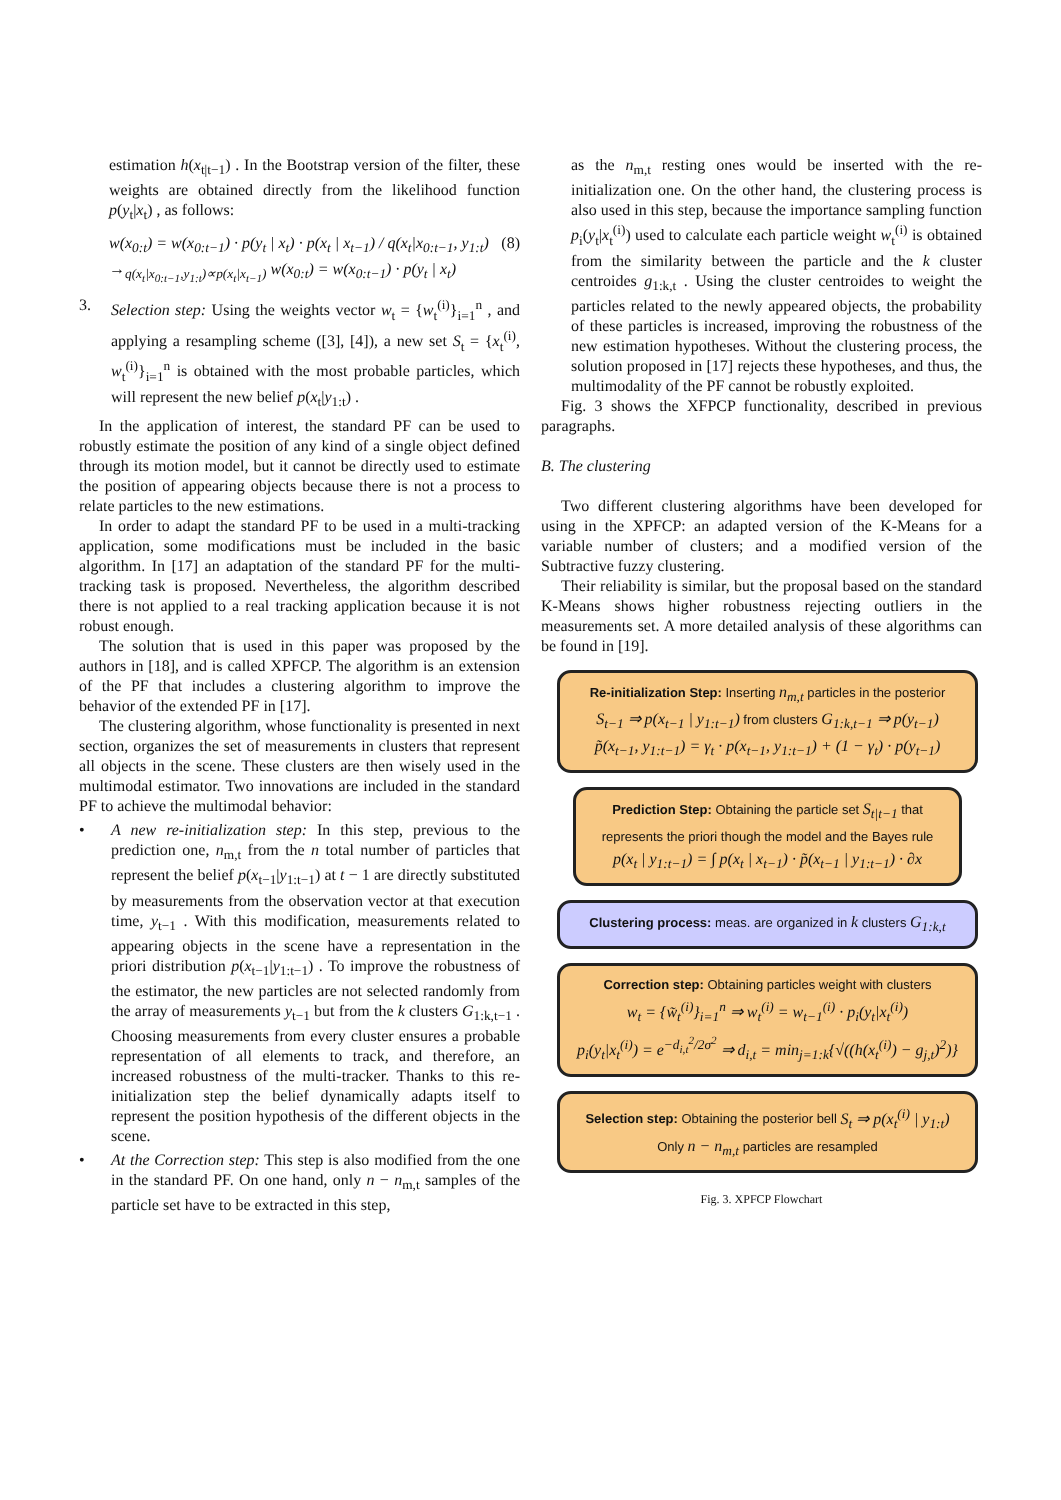estimation h(x<sub>t|t−1</sub>) . In the Bootstrap version of the filter, these weights are obtained directly from the likelihood function p(y<sub>t</sub>|x<sub>t</sub>) , as follows:
w(x<sub>0:t</sub>) = w(x<sub>0:t−1</sub>) · p(y<sub>t</sub> | x<sub>t</sub>) · p(x<sub>t</sub> | x<sub>t−1</sub>) / q(x<sub>t</sub>|x<sub>0:t−1</sub>, y<sub>1:t</sub>) (8)
→<sub>q(x<sub>t</sub>|x<sub>0:t−1</sub>,y<sub>1:t</sub>)∝p(x<sub>t</sub>|x<sub>t−1</sub>)</sub> w(x<sub>0:t</sub>) = w(x<sub>0:t−1</sub>) · p(y<sub>t</sub> | x<sub>t</sub>)
3. Selection step: Using the weights vector w<sub>t</sub> = {w<sub>t</sub><sup>(i)</sup>}<sub>i=1</sub><sup>n</sup> , and applying a resampling scheme ([3], [4]), a new set S<sub>t</sub> = {x<sub>t</sub><sup>(i)</sup>, w<sub>t</sub><sup>(i)</sup>}<sub>i=1</sub><sup>n</sup> is obtained with the most probable particles, which will represent the new belief p(x<sub>t</sub>|y<sub>1:t</sub>) .
In the application of interest, the standard PF can be used to robustly estimate the position of any kind of a single object defined through its motion model, but it cannot be directly used to estimate the position of appearing objects because there is not a process to relate particles to the new estimations.
In order to adapt the standard PF to be used in a multi-tracking application, some modifications must be included in the basic algorithm. In [17] an adaptation of the standard PF for the multi-tracking task is proposed. Nevertheless, the algorithm described there is not applied to a real tracking application because it is not robust enough.
The solution that is used in this paper was proposed by the authors in [18], and is called XPFCP. The algorithm is an extension of the PF that includes a clustering algorithm to improve the behavior of the extended PF in [17].
The clustering algorithm, whose functionality is presented in next section, organizes the set of measurements in clusters that represent all objects in the scene. These clusters are then wisely used in the multimodal estimator. Two innovations are included in the standard PF to achieve the multimodal behavior:
• A new re-initialization step: In this step, previous to the prediction one, n<sub>m,t</sub> from the n total number of particles that represent the belief p(x<sub>t−1</sub>|y<sub>1:t−1</sub>) at t − 1 are directly substituted by measurements from the observation vector at that execution time, y<sub>t−1</sub> . With this modification, measurements related to appearing objects in the scene have a representation in the priori distribution p(x<sub>t−1</sub>|y<sub>1:t−1</sub>) . To improve the robustness of the estimator, the new particles are not selected randomly from the array of measurements y<sub>t−1</sub> but from the k clusters G<sub>1:k,t−1</sub> . Choosing measurements from every cluster ensures a probable representation of all elements to track, and therefore, an increased robustness of the multi-tracker. Thanks to this re-initialization step the belief dynamically adapts itself to represent the position hypothesis of the different objects in the scene.
• At the Correction step: This step is also modified from the one in the standard PF. On one hand, only n − n<sub>m,t</sub> samples of the particle set have to be extracted in this step,
as the n<sub>m,t</sub> resting ones would be inserted with the re-initialization one. On the other hand, the clustering process is also used in this step, because the importance sampling function p<sub>i</sub>(y<sub>t</sub>|x<sub>t</sub><sup>(i)</sup>) used to calculate each particle weight w<sub>t</sub><sup>(i)</sup> is obtained from the similarity between the particle and the k cluster centroides g<sub>1:k,t</sub> . Using the cluster centroides to weight the particles related to the newly appeared objects, the probability of these particles is increased, improving the robustness of the new estimation hypotheses. Without the clustering process, the solution proposed in [17] rejects these hypotheses, and thus, the multimodality of the PF cannot be robustly exploited.
Fig. 3 shows the XFPCP functionality, described in previous paragraphs.
B. The clustering
Two different clustering algorithms have been developed for using in the XPFCP: an adapted version of the K-Means for a variable number of clusters; and a modified version of the Subtractive fuzzy clustering.
Their reliability is similar, but the proposal based on the standard K-Means shows higher robustness rejecting outliers in the measurements set. A more detailed analysis of these algorithms can be found in [19].
Re-initialization Step: Inserting n<sub>m,t</sub> particles in the posterior
S<sub>t−1</sub> ⇒ p(x<sub>t−1</sub> | y<sub>1:t−1</sub>) from clusters G<sub>1:k,t−1</sub> ⇒ p(y<sub>t−1</sub>)
p̃(x<sub>t−1</sub>, y<sub>1:t−1</sub>) = γ<sub>t</sub> · p(x<sub>t−1</sub>, y<sub>1:t−1</sub>) + (1 − γ<sub>t</sub>) · p(y<sub>t−1</sub>)
Prediction Step: Obtaining the particle set S<sub>t|t−1</sub> that
represents the priori though the model and the Bayes rule
p(x<sub>t</sub> | y<sub>1:t−1</sub>) = ∫ p(x<sub>t</sub> | x<sub>t−1</sub>) · p̃(x<sub>t−1</sub> | y<sub>1:t−1</sub>) · ∂x
Clustering process: meas. are organized in k clusters G<sub>1:k,t</sub>
Correction step: Obtaining particles weight with clusters
w<sub>t</sub> = {w̃<sub>t</sub><sup>(i)</sup>}<sub>i=1</sub><sup>n</sup> ⇒ w<sub>t</sub><sup>(i)</sup> = w<sub>t−1</sub><sup>(i)</sup> · p<sub>i</sub>(y<sub>t</sub>|x<sub>t</sub><sup>(i)</sup>)
p<sub>i</sub>(y<sub>t</sub>|x<sub>t</sub><sup>(i)</sup>) = e<sup>−d<sub>i,t</sub><sup>2</sup>/2σ<sup>2</sup></sup> ⇒ d<sub>i,t</sub> = min<sub>j=1:k</sub>{√((h(x<sub>t</sub><sup>(i)</sup>) − g<sub>j,t</sub>)<sup>2</sup>)}
Selection step: Obtaining the posterior bell S<sub>t</sub> ⇒ p(x<sub>t</sub><sup>(i)</sup> | y<sub>1:t</sub>)
Only n − n<sub>m,t</sub> particles are resampled
Fig. 3. XPFCP Flowchart